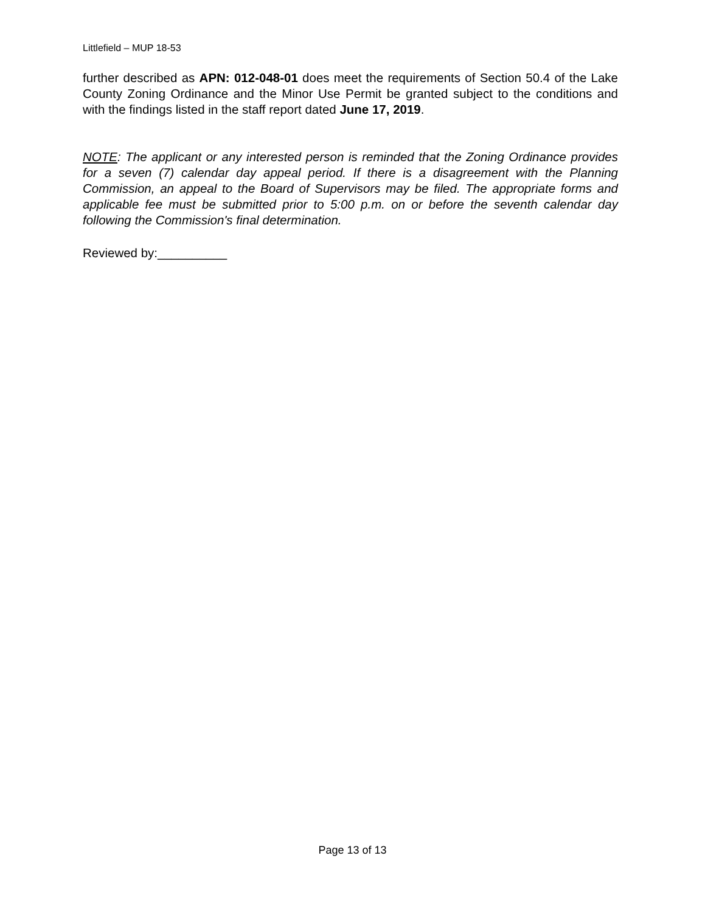Littlefield – MUP 18-53
further described as APN: 012-048-01 does meet the requirements of Section 50.4 of the Lake County Zoning Ordinance and the Minor Use Permit be granted subject to the conditions and with the findings listed in the staff report dated June 17, 2019.
NOTE: The applicant or any interested person is reminded that the Zoning Ordinance provides for a seven (7) calendar day appeal period. If there is a disagreement with the Planning Commission, an appeal to the Board of Supervisors may be filed. The appropriate forms and applicable fee must be submitted prior to 5:00 p.m. on or before the seventh calendar day following the Commission's final determination.
Reviewed by:__________
Page 13 of 13